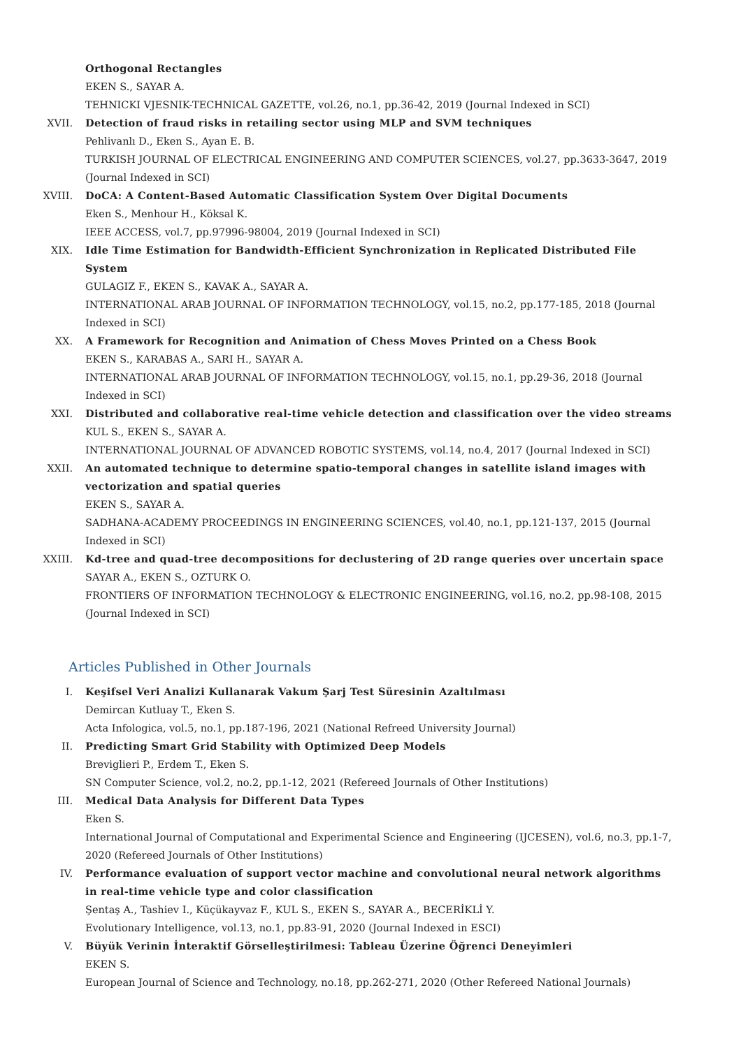Orthogonal Rectangles
EKEN S., SAYAR A.
TEHNICKI VJESNIK-TECHNICAL GAZETTE, vol.26, no.1, pp.36-42, 2019 (Journal Indexed in SCI)
XVII. Detection of fraud risks in retailing sector using MLP and SVM techniques
Pehlivanlı D., Eken S., Ayan E. B.
TURKISH JOURNAL OF ELECTRICAL ENGINEERING AND COMPUTER SCIENCES, vol.27, pp.3633-3647, 2019 (Journal Indexed in SCI)
XVIII. DoCA: A Content-Based Automatic Classification System Over Digital Documents
Eken S., Menhour H., Köksal K.
IEEE ACCESS, vol.7, pp.97996-98004, 2019 (Journal Indexed in SCI)
XIX. Idle Time Estimation for Bandwidth-Efficient Synchronization in Replicated Distributed File System
GULAGIZ F., EKEN S., KAVAK A., SAYAR A.
INTERNATIONAL ARAB JOURNAL OF INFORMATION TECHNOLOGY, vol.15, no.2, pp.177-185, 2018 (Journal Indexed in SCI)
XX. A Framework for Recognition and Animation of Chess Moves Printed on a Chess Book
EKEN S., KARABAS A., SARI H., SAYAR A.
INTERNATIONAL ARAB JOURNAL OF INFORMATION TECHNOLOGY, vol.15, no.1, pp.29-36, 2018 (Journal Indexed in SCI)
XXI. Distributed and collaborative real-time vehicle detection and classification over the video streams
KUL S., EKEN S., SAYAR A.
INTERNATIONAL JOURNAL OF ADVANCED ROBOTIC SYSTEMS, vol.14, no.4, 2017 (Journal Indexed in SCI)
XXII. An automated technique to determine spatio-temporal changes in satellite island images with vectorization and spatial queries
EKEN S., SAYAR A.
SADHANA-ACADEMY PROCEEDINGS IN ENGINEERING SCIENCES, vol.40, no.1, pp.121-137, 2015 (Journal Indexed in SCI)
XXIII. Kd-tree and quad-tree decompositions for declustering of 2D range queries over uncertain space
SAYAR A., EKEN S., OZTURK O.
FRONTIERS OF INFORMATION TECHNOLOGY & ELECTRONIC ENGINEERING, vol.16, no.2, pp.98-108, 2015 (Journal Indexed in SCI)
Articles Published in Other Journals
I. Keşifsel Veri Analizi Kullanarak Vakum Şarj Test Süresinin Azaltılması
Demircan Kutluay T., Eken S.
Acta Infologica, vol.5, no.1, pp.187-196, 2021 (National Refreed University Journal)
II. Predicting Smart Grid Stability with Optimized Deep Models
Breviglieri P., Erdem T., Eken S.
SN Computer Science, vol.2, no.2, pp.1-12, 2021 (Refereed Journals of Other Institutions)
III. Medical Data Analysis for Different Data Types
Eken S.
International Journal of Computational and Experimental Science and Engineering (IJCESEN), vol.6, no.3, pp.1-7, 2020 (Refereed Journals of Other Institutions)
IV. Performance evaluation of support vector machine and convolutional neural network algorithms in real-time vehicle type and color classification
Şentaş A., Tashiev I., Küçükayvaz F., KUL S., EKEN S., SAYAR A., BECERİKLİ Y.
Evolutionary Intelligence, vol.13, no.1, pp.83-91, 2020 (Journal Indexed in ESCI)
V. Büyük Verinin İnteraktif Görselleştirilmesi: Tableau Üzerine Öğrenci Deneyimleri
EKEN S.
European Journal of Science and Technology, no.18, pp.262-271, 2020 (Other Refereed National Journals)